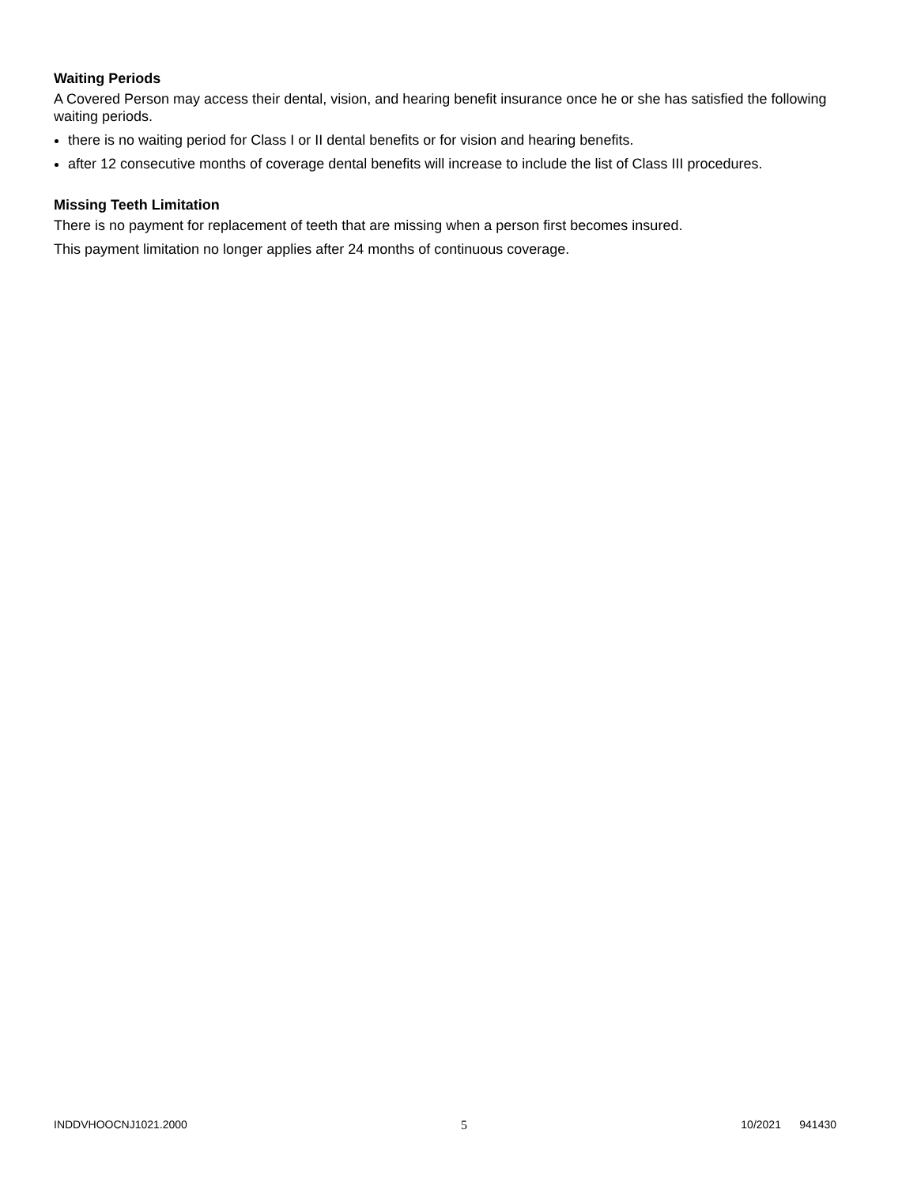Waiting Periods
A Covered Person may access their dental, vision, and hearing benefit insurance once he or she has satisfied the following waiting periods.
there is no waiting period for Class I or II dental benefits or for vision and hearing benefits.
after 12 consecutive months of coverage dental benefits will increase to include the list of Class III procedures.
Missing Teeth Limitation
There is no payment for replacement of teeth that are missing when a person first becomes insured.
This payment limitation no longer applies after 24 months of continuous coverage.
INDDVHOOCNJ1021.2000 5 10/2021 941430